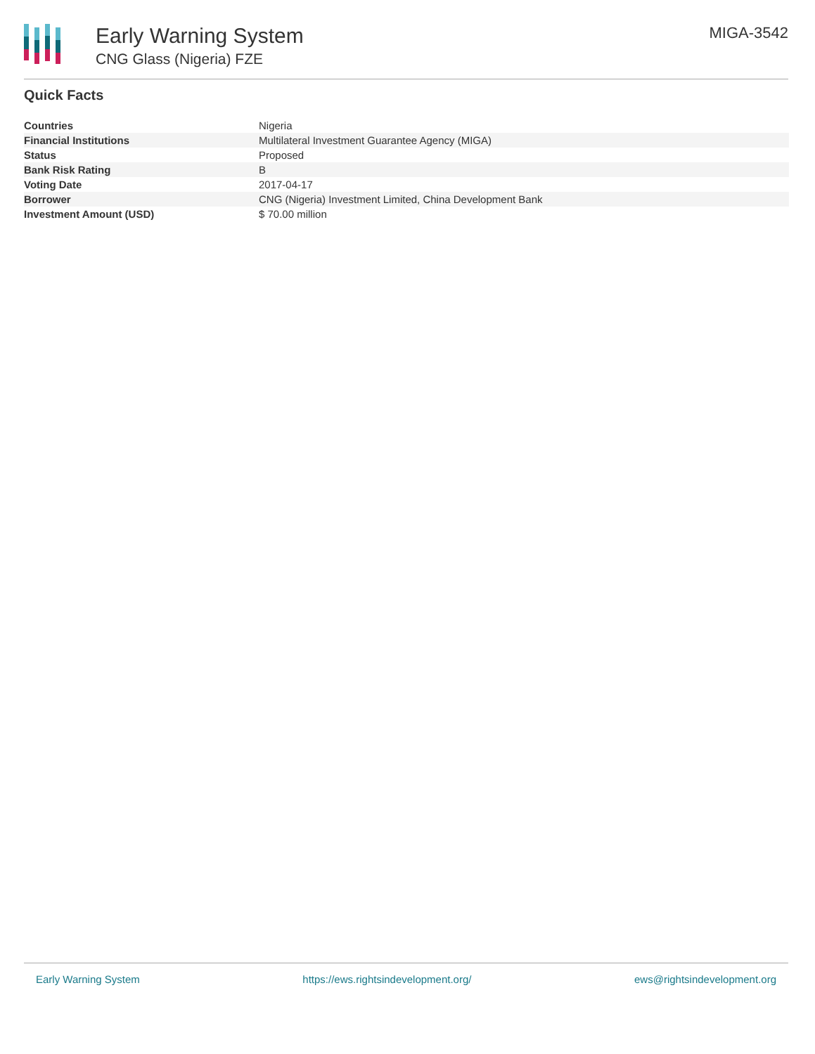Early Warning System
CNG Glass (Nigeria) FZE
MIGA-3542
Quick Facts
| Countries | Nigeria |
| Financial Institutions | Multilateral Investment Guarantee Agency (MIGA) |
| Status | Proposed |
| Bank Risk Rating | B |
| Voting Date | 2017-04-17 |
| Borrower | CNG (Nigeria) Investment Limited, China Development Bank |
| Investment Amount (USD) | $ 70.00 million |
Early Warning System https://ews.rightsindevelopment.org/ ews@rightsindevelopment.org